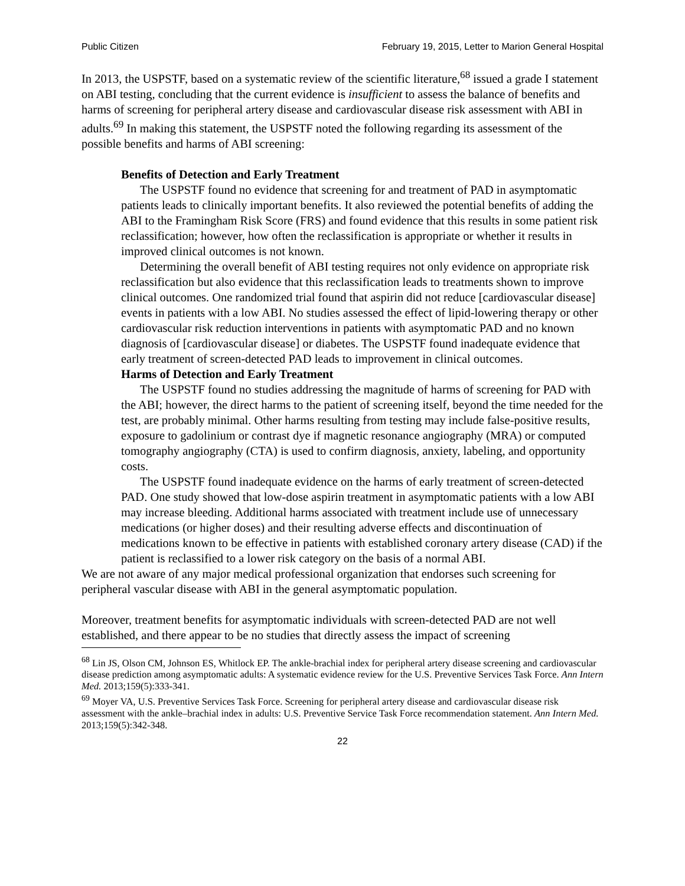Public Citizen February 19, 2015, Letter to Marion General Hospital
In 2013, the USPSTF, based on a systematic review of the scientific literature,<sup>68</sup> issued a grade I statement on ABI testing, concluding that the current evidence is insufficient to assess the balance of benefits and harms of screening for peripheral artery disease and cardiovascular disease risk assessment with ABI in adults.<sup>69</sup> In making this statement, the USPSTF noted the following regarding its assessment of the possible benefits and harms of ABI screening:
Benefits of Detection and Early Treatment
The USPSTF found no evidence that screening for and treatment of PAD in asymptomatic patients leads to clinically important benefits. It also reviewed the potential benefits of adding the ABI to the Framingham Risk Score (FRS) and found evidence that this results in some patient risk reclassification; however, how often the reclassification is appropriate or whether it results in improved clinical outcomes is not known.
Determining the overall benefit of ABI testing requires not only evidence on appropriate risk reclassification but also evidence that this reclassification leads to treatments shown to improve clinical outcomes. One randomized trial found that aspirin did not reduce [cardiovascular disease] events in patients with a low ABI. No studies assessed the effect of lipid-lowering therapy or other cardiovascular risk reduction interventions in patients with asymptomatic PAD and no known diagnosis of [cardiovascular disease] or diabetes. The USPSTF found inadequate evidence that early treatment of screen-detected PAD leads to improvement in clinical outcomes.
Harms of Detection and Early Treatment
The USPSTF found no studies addressing the magnitude of harms of screening for PAD with the ABI; however, the direct harms to the patient of screening itself, beyond the time needed for the test, are probably minimal. Other harms resulting from testing may include false-positive results, exposure to gadolinium or contrast dye if magnetic resonance angiography (MRA) or computed tomography angiography (CTA) is used to confirm diagnosis, anxiety, labeling, and opportunity costs.
The USPSTF found inadequate evidence on the harms of early treatment of screen-detected PAD. One study showed that low-dose aspirin treatment in asymptomatic patients with a low ABI may increase bleeding. Additional harms associated with treatment include use of unnecessary medications (or higher doses) and their resulting adverse effects and discontinuation of medications known to be effective in patients with established coronary artery disease (CAD) if the patient is reclassified to a lower risk category on the basis of a normal ABI.
We are not aware of any major medical professional organization that endorses such screening for peripheral vascular disease with ABI in the general asymptomatic population.
Moreover, treatment benefits for asymptomatic individuals with screen-detected PAD are not well established, and there appear to be no studies that directly assess the impact of screening
<sup>68</sup> Lin JS, Olson CM, Johnson ES, Whitlock EP. The ankle-brachial index for peripheral artery disease screening and cardiovascular disease prediction among asymptomatic adults: A systematic evidence review for the U.S. Preventive Services Task Force. Ann Intern Med. 2013;159(5):333-341.
<sup>69</sup> Moyer VA, U.S. Preventive Services Task Force. Screening for peripheral artery disease and cardiovascular disease risk assessment with the ankle–brachial index in adults: U.S. Preventive Service Task Force recommendation statement. Ann Intern Med. 2013;159(5):342-348.
22